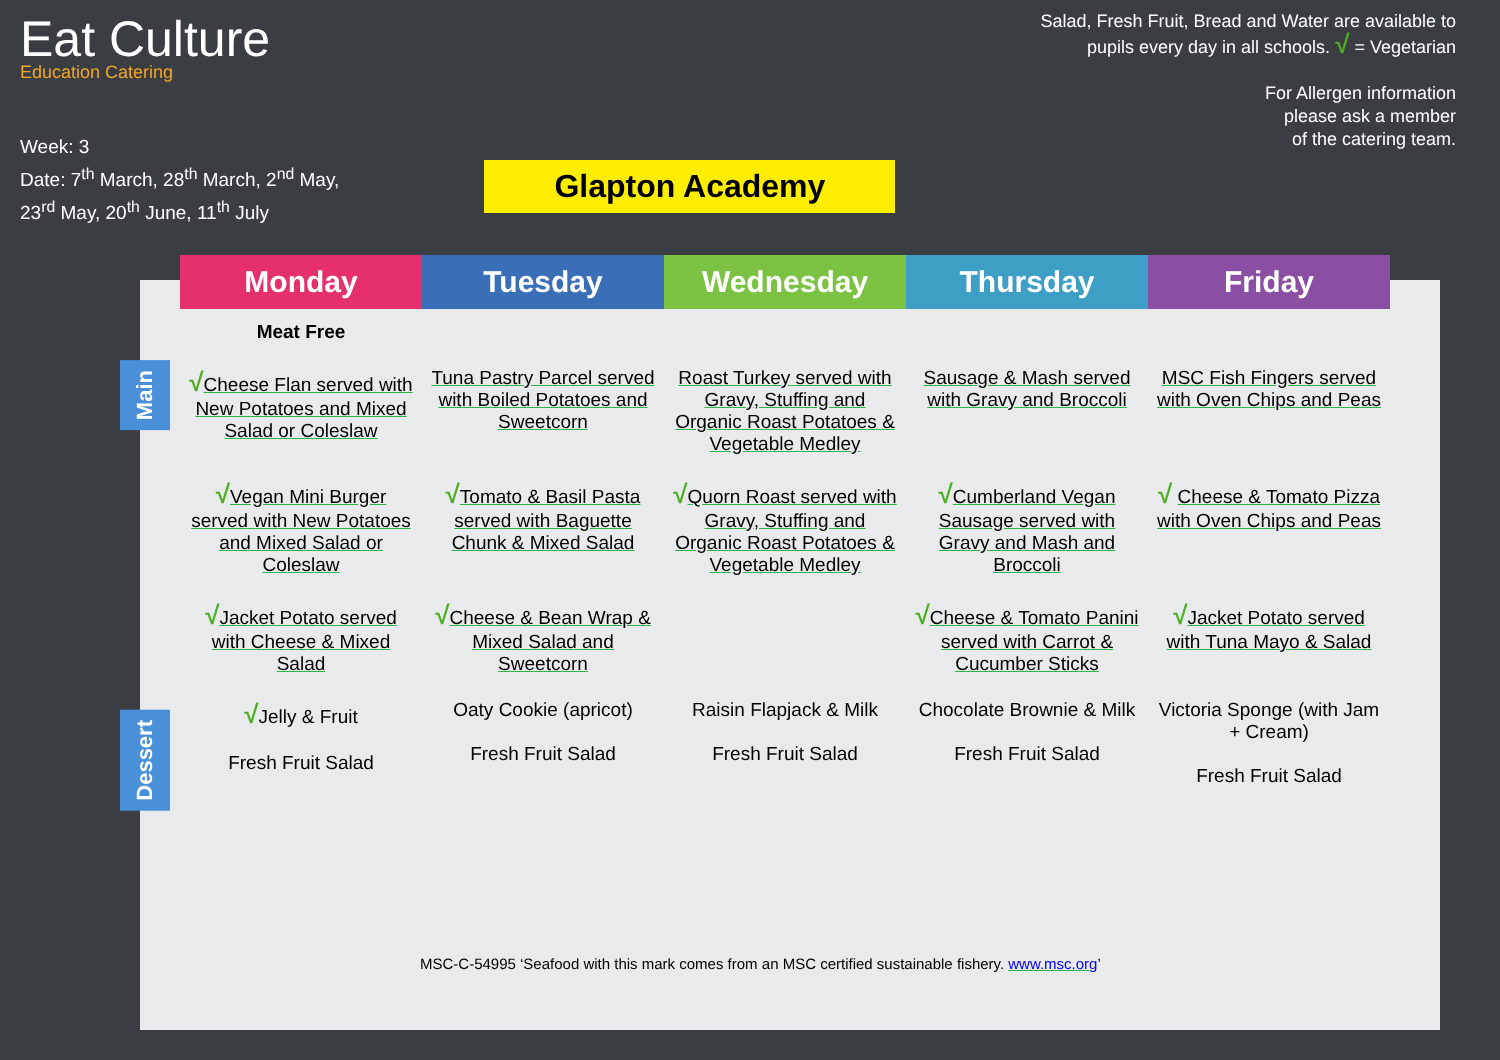Eat Culture
Education Catering
Week: 3
Date: 7<sup>th</sup> March, 28<sup>th</sup> March, 2<sup>nd</sup> May,
23<sup>rd</sup> May, 20<sup>th</sup> June, 11<sup>th</sup> July
Glapton Academy
Salad, Fresh Fruit, Bread and Water are available to
pupils every day in all schools. √ = Vegetarian
For Allergen information
please ask a member
of the catering team.
Main
Dessert
| Monday | Tuesday | Wednesday | Thursday | Friday |
| --- | --- | --- | --- | --- |
| Meat Free | | | | |
| √ Cheese Flan served with New Potatoes and Mixed Salad or Coleslaw | Tuna Pastry Parcel served with Boiled Potatoes and Sweetcorn | Roast Turkey served with Gravy, Stuffing and Organic Roast Potatoes & Vegetable Medley | Sausage & Mash served with Gravy and Broccoli | MSC Fish Fingers served with Oven Chips and Peas |
| √ Vegan Mini Burger served with New Potatoes and Mixed Salad or Coleslaw | √ Tomato & Basil Pasta served with Baguette Chunk & Mixed Salad | √ Quorn Roast served with Gravy, Stuffing and Organic Roast Potatoes & Vegetable Medley | √ Cumberland Vegan Sausage served with Gravy and Mash and Broccoli | √ Cheese & Tomato Pizza with Oven Chips and Peas |
| √ Jacket Potato served with Cheese & Mixed Salad | √ Cheese & Bean Wrap & Mixed Salad and Sweetcorn | | √ Cheese & Tomato Panini served with Carrot & Cucumber Sticks | √ Jacket Potato served with Tuna Mayo & Salad |
| √ Jelly & Fruit Fresh Fruit Salad | Oaty Cookie (apricot) Fresh Fruit Salad | Raisin Flapjack & Milk Fresh Fruit Salad | Chocolate Brownie & Milk Fresh Fruit Salad | Victoria Sponge (with Jam + Cream) Fresh Fruit Salad |
MSC-C-54995 ‘Seafood with this mark comes from an MSC certified sustainable fishery. www.msc.org’